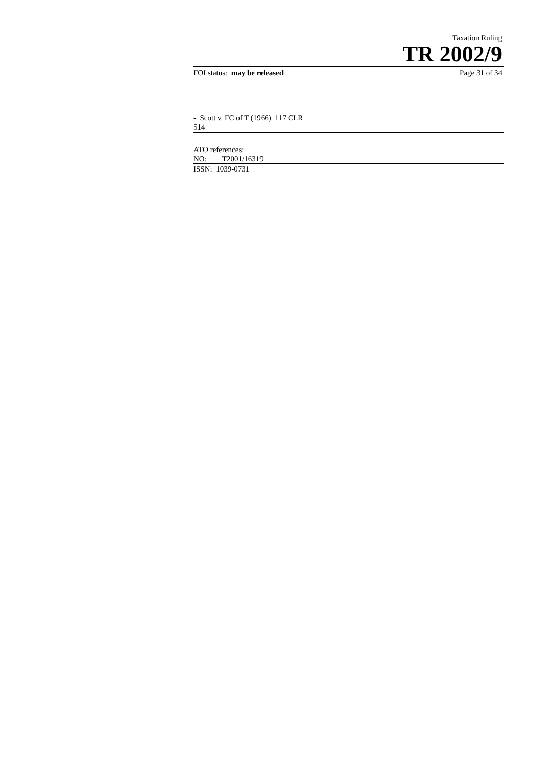Taxation Ruling
TR 2002/9
FOI status: may be released Page 31 of 34
- Scott v. FC of T (1966) 117 CLR
514
ATO references:
NO: T2001/16319
ISSN: 1039-0731